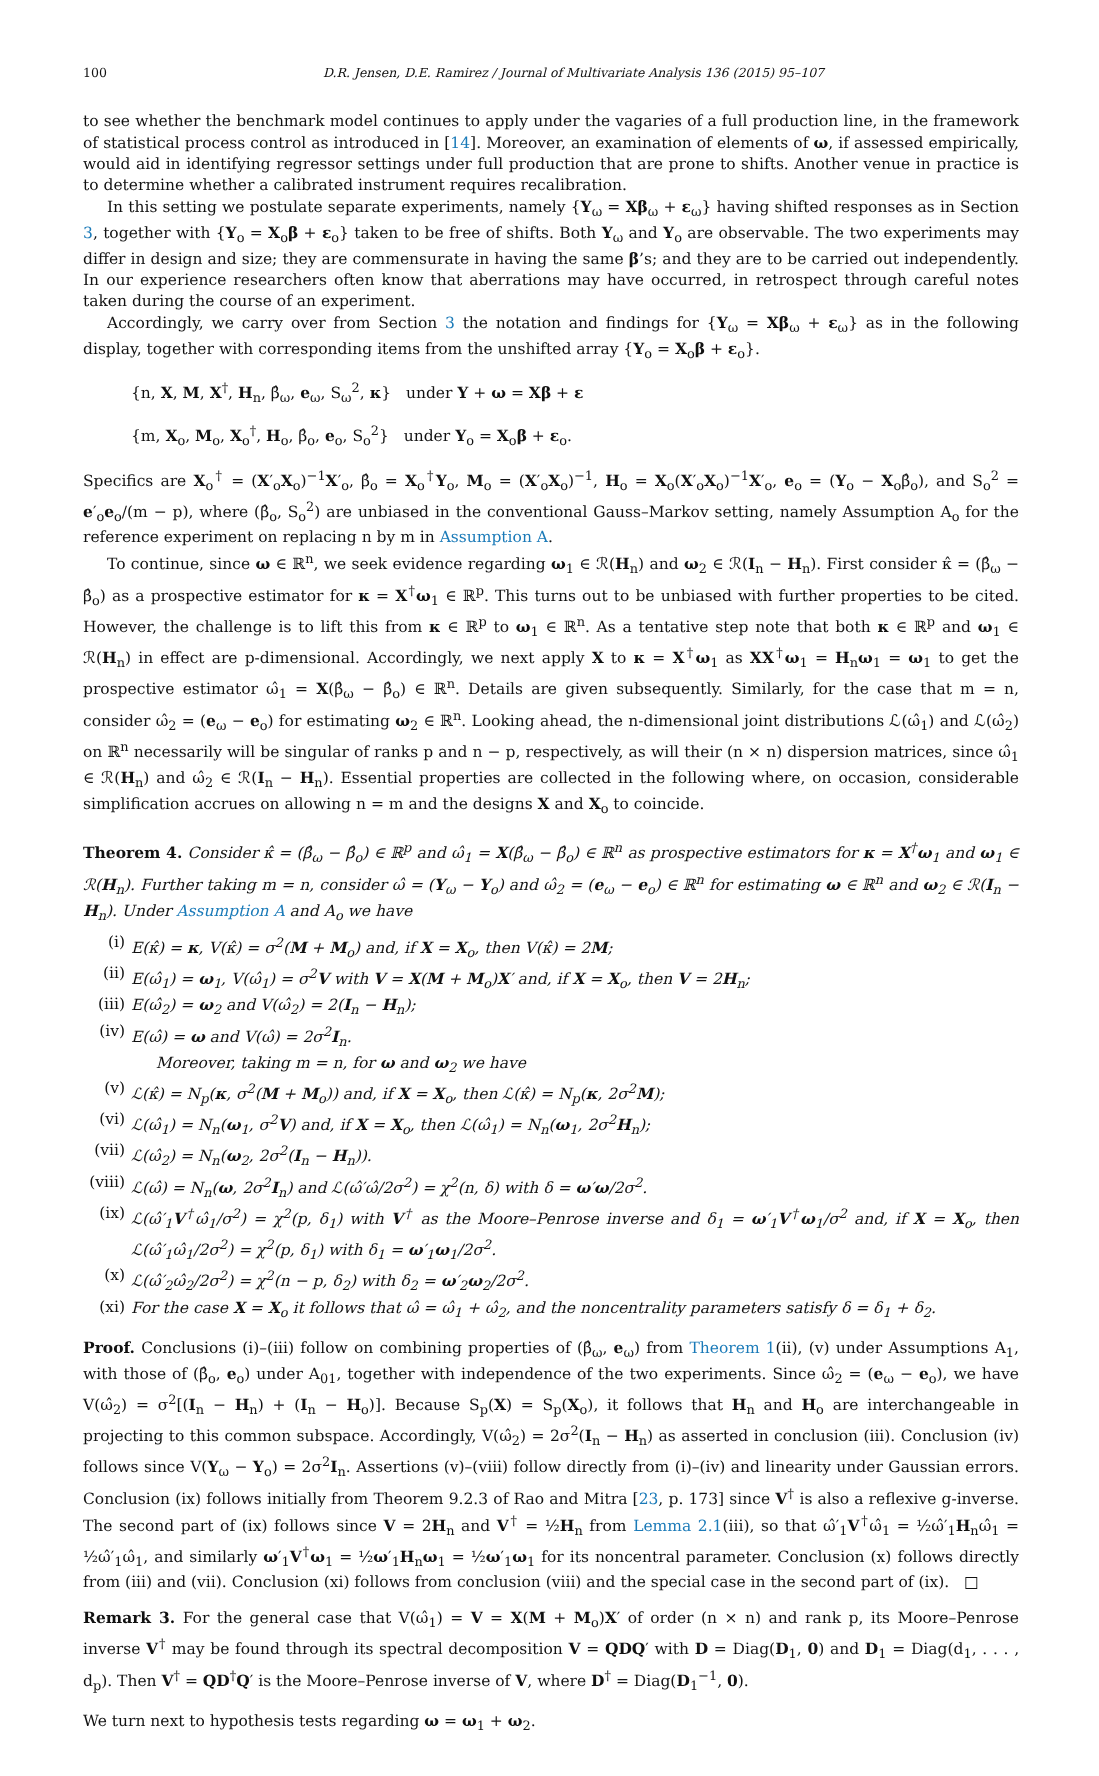100 D.R. Jensen, D.E. Ramirez / Journal of Multivariate Analysis 136 (2015) 95–107
to see whether the benchmark model continues to apply under the vagaries of a full production line, in the framework of statistical process control as introduced in [14]. Moreover, an examination of elements of ω, if assessed empirically, would aid in identifying regressor settings under full production that are prone to shifts. Another venue in practice is to determine whether a calibrated instrument requires recalibration.
In this setting we postulate separate experiments, namely {Y<sub>ω</sub> = Xβ<sub>ω</sub> + ε<sub>ω</sub>} having shifted responses as in Section 3, together with {Y<sub>o</sub> = X<sub>o</sub>β + ε<sub>o</sub>} taken to be free of shifts. Both Y<sub>ω</sub> and Y<sub>o</sub> are observable. The two experiments may differ in design and size; they are commensurate in having the same β’s; and they are to be carried out independently. In our experience researchers often know that aberrations may have occurred, in retrospect through careful notes taken during the course of an experiment.
Accordingly, we carry over from Section 3 the notation and findings for {Y<sub>ω</sub> = Xβ<sub>ω</sub> + ε<sub>ω</sub>} as in the following display, together with corresponding items from the unshifted array {Y<sub>o</sub> = X<sub>o</sub>β + ε<sub>o</sub>}.
{n, X, M, X<sup>†</sup>, H<sub>n</sub>, β̂<sub>ω</sub>, e<sub>ω</sub>, S<sub>ω</sub><sup>2</sup>, κ} under Y + ω = Xβ + ε
{m, X<sub>o</sub>, M<sub>o</sub>, X<sub>o</sub><sup>†</sup>, H<sub>o</sub>, β̂<sub>o</sub>, e<sub>o</sub>, S<sub>o</sub><sup>2</sup>} under Y<sub>o</sub> = X<sub>o</sub>β + ε<sub>o</sub>.
Specifics are X<sub>o</sub><sup>†</sup> = (X′<sub>o</sub>X<sub>o</sub>)<sup>−1</sup>X′<sub>o</sub>, β̂<sub>o</sub> = X<sub>o</sub><sup>†</sup>Y<sub>o</sub>, M<sub>o</sub> = (X′<sub>o</sub>X<sub>o</sub>)<sup>−1</sup>, H<sub>o</sub> = X<sub>o</sub>(X′<sub>o</sub>X<sub>o</sub>)<sup>−1</sup>X′<sub>o</sub>, e<sub>o</sub> = (Y<sub>o</sub> − X<sub>o</sub>β̂<sub>o</sub>), and S<sub>o</sub><sup>2</sup> = e′<sub>o</sub>e<sub>o</sub>/(m − p), where (β̂<sub>o</sub>, S<sub>o</sub><sup>2</sup>) are unbiased in the conventional Gauss–Markov setting, namely Assumption A<sub>o</sub> for the reference experiment on replacing n by m in Assumption A.
To continue, since ω ∈ ℝ<sup>n</sup>, we seek evidence regarding ω<sub>1</sub> ∈ ℛ(H<sub>n</sub>) and ω<sub>2</sub> ∈ ℛ(I<sub>n</sub> − H<sub>n</sub>). First consider κ̂ = (β̂<sub>ω</sub> − β̂<sub>o</sub>) as a prospective estimator for κ = X<sup>†</sup>ω<sub>1</sub> ∈ ℝ<sup>p</sup>. This turns out to be unbiased with further properties to be cited. However, the challenge is to lift this from κ ∈ ℝ<sup>p</sup> to ω<sub>1</sub> ∈ ℝ<sup>n</sup>. As a tentative step note that both κ ∈ ℝ<sup>p</sup> and ω<sub>1</sub> ∈ ℛ(H<sub>n</sub>) in effect are p-dimensional. Accordingly, we next apply X to κ = X<sup>†</sup>ω<sub>1</sub> as XX<sup>†</sup>ω<sub>1</sub> = H<sub>n</sub>ω<sub>1</sub> = ω<sub>1</sub> to get the prospective estimator ω̂<sub>1</sub> = X(β̂<sub>ω</sub> − β̂<sub>o</sub>) ∈ ℝ<sup>n</sup>. Details are given subsequently. Similarly, for the case that m = n, consider ω̂<sub>2</sub> = (e<sub>ω</sub> − e<sub>o</sub>) for estimating ω<sub>2</sub> ∈ ℝ<sup>n</sup>. Looking ahead, the n-dimensional joint distributions ℒ(ω̂<sub>1</sub>) and ℒ(ω̂<sub>2</sub>) on ℝ<sup>n</sup> necessarily will be singular of ranks p and n − p, respectively, as will their (n × n) dispersion matrices, since ω̂<sub>1</sub> ∈ ℛ(H<sub>n</sub>) and ω̂<sub>2</sub> ∈ ℛ(I<sub>n</sub> − H<sub>n</sub>). Essential properties are collected in the following where, on occasion, considerable simplification accrues on allowing n = m and the designs X and X<sub>o</sub> to coincide.
Theorem 4. Consider κ̂ = (β̂<sub>ω</sub> − β̂<sub>o</sub>) ∈ ℝ<sup>p</sup> and ω̂<sub>1</sub> = X(β̂<sub>ω</sub> − β̂<sub>o</sub>) ∈ ℝ<sup>n</sup> as prospective estimators for κ = X<sup>†</sup>ω<sub>1</sub> and ω<sub>1</sub> ∈ ℛ(H<sub>n</sub>). Further taking m = n, consider ω̂ = (Y<sub>ω</sub> − Y<sub>o</sub>) and ω̂<sub>2</sub> = (e<sub>ω</sub> − e<sub>o</sub>) ∈ ℝ<sup>n</sup> for estimating ω ∈ ℝ<sup>n</sup> and ω<sub>2</sub> ∈ ℛ(I<sub>n</sub> − H<sub>n</sub>). Under Assumption A and A<sub>o</sub> we have
(i) E(κ̂) = κ, V(κ̂) = σ<sup>2</sup>(M + M<sub>o</sub>) and, if X = X<sub>o</sub>, then V(κ̂) = 2M;
(ii) E(ω̂<sub>1</sub>) = ω<sub>1</sub>, V(ω̂<sub>1</sub>) = σ<sup>2</sup>V with V = X(M + M<sub>o</sub>)X′ and, if X = X<sub>o</sub>, then V = 2H<sub>n</sub>;
(iii) E(ω̂<sub>2</sub>) = ω<sub>2</sub> and V(ω̂<sub>2</sub>) = 2(I<sub>n</sub> − H<sub>n</sub>);
(iv) E(ω̂) = ω and V(ω̂) = 2σ<sup>2</sup>I<sub>n</sub>.
Moreover, taking m = n, for ω and ω<sub>2</sub> we have
(v) ℒ(κ̂) = N<sub>p</sub>(κ, σ<sup>2</sup>(M + M<sub>o</sub>)) and, if X = X<sub>o</sub>, then ℒ(κ̂) = N<sub>p</sub>(κ, 2σ<sup>2</sup>M);
(vi) ℒ(ω̂<sub>1</sub>) = N<sub>n</sub>(ω<sub>1</sub>, σ<sup>2</sup>V) and, if X = X<sub>o</sub>, then ℒ(ω̂<sub>1</sub>) = N<sub>n</sub>(ω<sub>1</sub>, 2σ<sup>2</sup>H<sub>n</sub>);
(vii) ℒ(ω̂<sub>2</sub>) = N<sub>n</sub>(ω<sub>2</sub>, 2σ<sup>2</sup>(I<sub>n</sub> − H<sub>n</sub>)).
(viii) ℒ(ω̂) = N<sub>n</sub>(ω, 2σ<sup>2</sup>I<sub>n</sub>) and ℒ(ω̂′ω̂/2σ<sup>2</sup>) = χ<sup>2</sup>(n, δ) with δ = ω′ω/2σ<sup>2</sup>.
(ix) ℒ(ω̂′<sub>1</sub>V<sup>†</sup>ω̂<sub>1</sub>/σ<sup>2</sup>) = χ<sup>2</sup>(p, δ<sub>1</sub>) with V<sup>†</sup> as the Moore–Penrose inverse and δ<sub>1</sub> = ω′<sub>1</sub>V<sup>†</sup>ω<sub>1</sub>/σ<sup>2</sup> and, if X = X<sub>o</sub>, then ℒ(ω̂′<sub>1</sub>ω̂<sub>1</sub>/2σ<sup>2</sup>) = χ<sup>2</sup>(p, δ<sub>1</sub>) with δ<sub>1</sub> = ω′<sub>1</sub>ω<sub>1</sub>/2σ<sup>2</sup>.
(x) ℒ(ω̂′<sub>2</sub>ω̂<sub>2</sub>/2σ<sup>2</sup>) = χ<sup>2</sup>(n − p, δ<sub>2</sub>) with δ<sub>2</sub> = ω′<sub>2</sub>ω<sub>2</sub>/2σ<sup>2</sup>.
(xi) For the case X = X<sub>o</sub> it follows that ω̂ = ω̂<sub>1</sub> + ω̂<sub>2</sub>, and the noncentrality parameters satisfy δ = δ<sub>1</sub> + δ<sub>2</sub>.
Proof. Conclusions (i)–(iii) follow on combining properties of (β̂<sub>ω</sub>, e<sub>ω</sub>) from Theorem 1(ii), (v) under Assumptions A<sub>1</sub>, with those of (β̂<sub>o</sub>, e<sub>o</sub>) under A<sub>01</sub>, together with independence of the two experiments. Since ω̂<sub>2</sub> = (e<sub>ω</sub> − e<sub>o</sub>), we have V(ω̂<sub>2</sub>) = σ<sup>2</sup>[(I<sub>n</sub> − H<sub>n</sub>) + (I<sub>n</sub> − H<sub>o</sub>)]. Because S<sub>p</sub>(X) = S<sub>p</sub>(X<sub>o</sub>), it follows that H<sub>n</sub> and H<sub>o</sub> are interchangeable in projecting to this common subspace. Accordingly, V(ω̂<sub>2</sub>) = 2σ<sup>2</sup>(I<sub>n</sub> − H<sub>n</sub>) as asserted in conclusion (iii). Conclusion (iv) follows since V(Y<sub>ω</sub> − Y<sub>o</sub>) = 2σ<sup>2</sup>I<sub>n</sub>. Assertions (v)–(viii) follow directly from (i)–(iv) and linearity under Gaussian errors. Conclusion (ix) follows initially from Theorem 9.2.3 of Rao and Mitra [23, p. 173] since V<sup>†</sup> is also a reflexive g-inverse. The second part of (ix) follows since V = 2H<sub>n</sub> and V<sup>†</sup> = ½H<sub>n</sub> from Lemma 2.1(iii), so that ω̂′<sub>1</sub>V<sup>†</sup>ω̂<sub>1</sub> = ½ω̂′<sub>1</sub>H<sub>n</sub>ω̂<sub>1</sub> = ½ω̂′<sub>1</sub>ω̂<sub>1</sub>, and similarly ω′<sub>1</sub>V<sup>†</sup>ω<sub>1</sub> = ½ω′<sub>1</sub>H<sub>n</sub>ω<sub>1</sub> = ½ω′<sub>1</sub>ω<sub>1</sub> for its noncentral parameter. Conclusion (x) follows directly from (iii) and (vii). Conclusion (xi) follows from conclusion (viii) and the special case in the second part of (ix). □
Remark 3. For the general case that V(ω̂<sub>1</sub>) = V = X(M + M<sub>o</sub>)X′ of order (n × n) and rank p, its Moore–Penrose inverse V<sup>†</sup> may be found through its spectral decomposition V = QDQ′ with D = Diag(D<sub>1</sub>, 0) and D<sub>1</sub> = Diag(d<sub>1</sub>, . . . , d<sub>p</sub>). Then V<sup>†</sup> = QD<sup>†</sup>Q′ is the Moore–Penrose inverse of V, where D<sup>†</sup> = Diag(D<sub>1</sub><sup>−1</sup>, 0).
We turn next to hypothesis tests regarding ω = ω<sub>1</sub> + ω<sub>2</sub>.